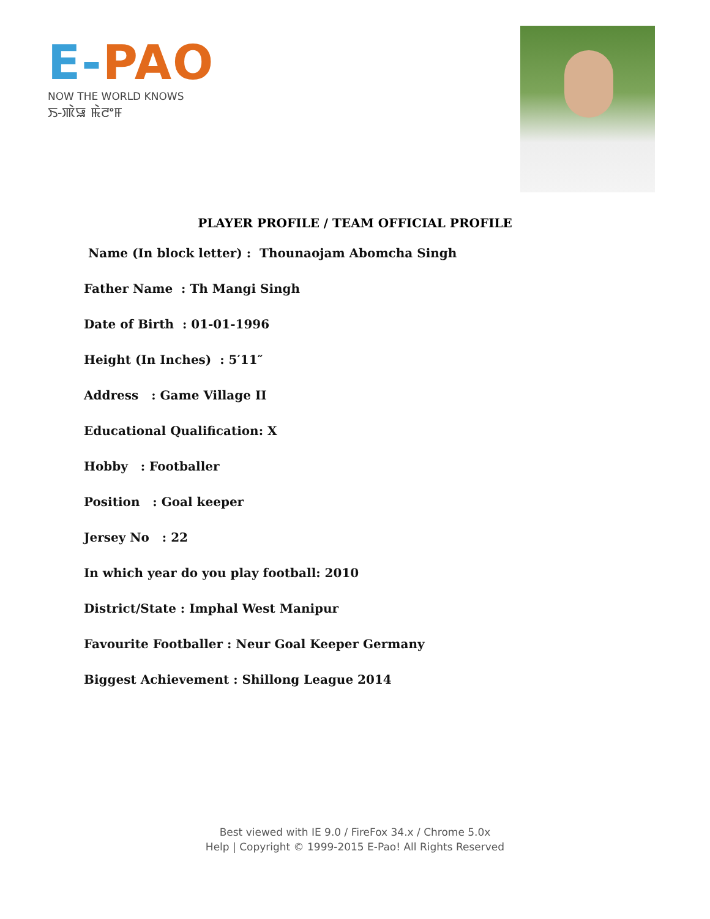E-PAO
NOW THE WORLD KNOWS
ꯏ-ꯄꯥꯎ ꯃꯥꯂꯦꯝ
PLAYER PROFILE / TEAM OFFICIAL PROFILE
Name (In block letter) : Thounaojam Abomcha Singh
Father Name : Th Mangi Singh
Date of Birth : 01-01-1996
Height (In Inches) : 5′11″
Address : Game Village II
Educational Qualification: X
Hobby : Footballer
Position : Goal keeper
Jersey No : 22
In which year do you play football: 2010
District/State : Imphal West Manipur
Favourite Footballer : Neur Goal Keeper Germany
Biggest Achievement : Shillong League 2014
Best viewed with IE 9.0 / FireFox 34.x / Chrome 5.0x
Help | Copyright © 1999-2015 E-Pao! All Rights Reserved